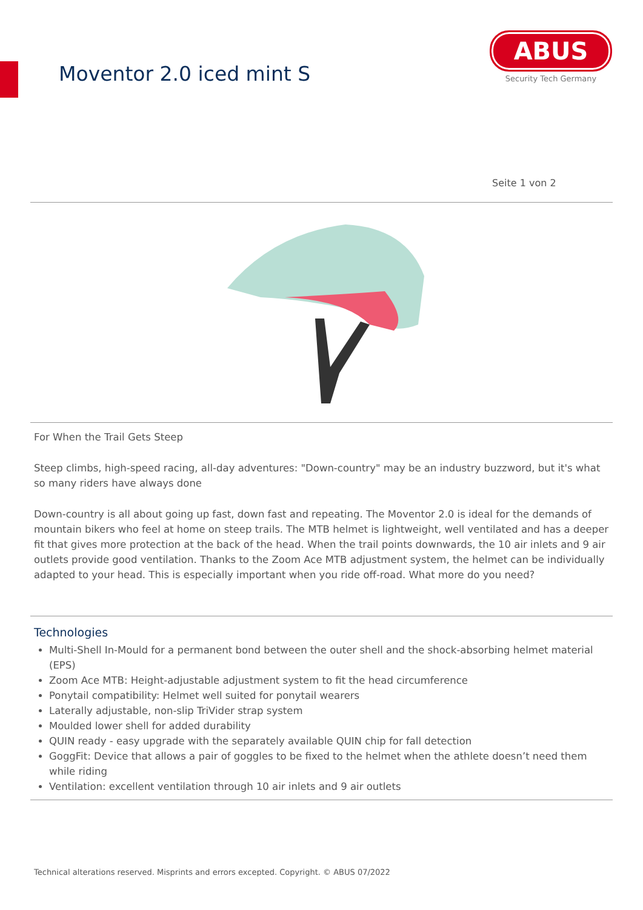Moventor 2.0 iced mint S
ABUS
Security Tech Germany
Seite 1 von 2
For When the Trail Gets Steep
Steep climbs, high-speed racing, all-day adventures: "Down-country" may be an industry buzzword, but it's what so many riders have always done
Down-country is all about going up fast, down fast and repeating. The Moventor 2.0 is ideal for the demands of mountain bikers who feel at home on steep trails. The MTB helmet is lightweight, well ventilated and has a deeper fit that gives more protection at the back of the head. When the trail points downwards, the 10 air inlets and 9 air outlets provide good ventilation. Thanks to the Zoom Ace MTB adjustment system, the helmet can be individually adapted to your head. This is especially important when you ride off-road. What more do you need?
Technologies
Multi-Shell In-Mould for a permanent bond between the outer shell and the shock-absorbing helmet material (EPS)
Zoom Ace MTB: Height-adjustable adjustment system to fit the head circumference
Ponytail compatibility: Helmet well suited for ponytail wearers
Laterally adjustable, non-slip TriVider strap system
Moulded lower shell for added durability
QUIN ready - easy upgrade with the separately available QUIN chip for fall detection
GoggFit: Device that allows a pair of goggles to be fixed to the helmet when the athlete doesn’t need them while riding
Ventilation: excellent ventilation through 10 air inlets and 9 air outlets
Technical alterations reserved. Misprints and errors excepted. Copyright. © ABUS 07/2022